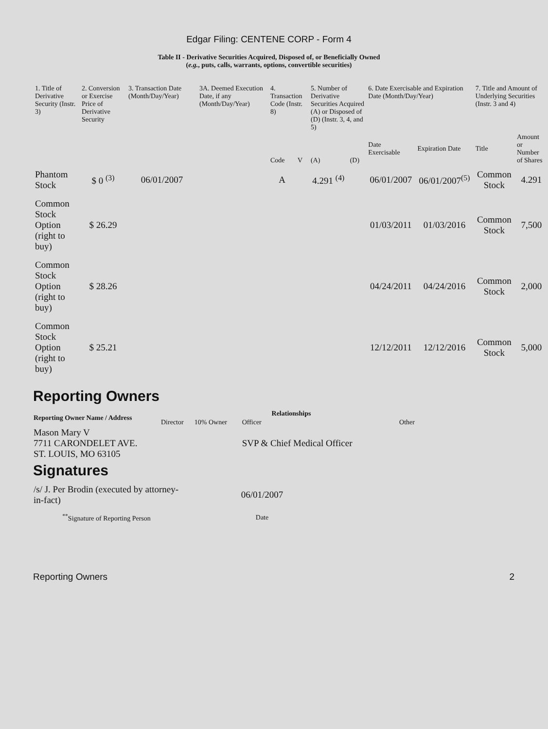Edgar Filing: CENTENE CORP - Form 4
Table II - Derivative Securities Acquired, Disposed of, or Beneficially Owned
(e.g., puts, calls, warrants, options, convertible securities)
| 1. Title of Derivative Security (Instr. 3) | 2. Conversion or Exercise Price of Derivative Security | 3. Transaction Date (Month/Day/Year) | 3A. Deemed Execution Date, if any (Month/Day/Year) | 4. Transaction Code (Instr. 8) | | 5. Number of Derivative Securities Acquired (A) or Disposed of (D) (Instr. 3, 4, and 5) | | 6. Date Exercisable and Expiration Date (Month/Day/Year) | | 7. Title and Amount of Underlying Securities (Instr. 3 and 4) | |
| --- | --- | --- | --- | --- | --- | --- | --- | --- | --- | --- | --- |
| | | | | Code | V | (A) | (D) | Date Exercisable | Expiration Date | Title | Amount or Number of Shares |
| Phantom Stock | $ 0 <sup>(3)</sup> | 06/01/2007 | | A | | 4.291 <sup>(4)</sup> | | 06/01/2007 | 06/01/2007<sup>(5)</sup> | Common Stock | 4.291 |
| Common Stock Option (right to buy) | $ 26.29 | | | | | | | 01/03/2011 | 01/03/2016 | Common Stock | 7,500 |
| Common Stock Option (right to buy) | $ 28.26 | | | | | | | 04/24/2011 | 04/24/2016 | Common Stock | 2,000 |
| Common Stock Option (right to buy) | $ 25.21 | | | | | | | 12/12/2011 | 12/12/2016 | Common Stock | 5,000 |
Reporting Owners
| Reporting Owner Name / Address | Relationships | | | |
| --- | --- | --- | --- | --- |
| | Director | 10% Owner | Officer | Other |
| Mason Mary V 7711 CARONDELET AVE. ST. LOUIS, MO 63105 | | | SVP & Chief Medical Officer | |
Signatures
| /s/ J. Per Brodin (executed by attorney-in-fact) | 06/01/2007 |
| <sup>**</sup> Signature of Reporting Person | Date |
Reporting Owners 2